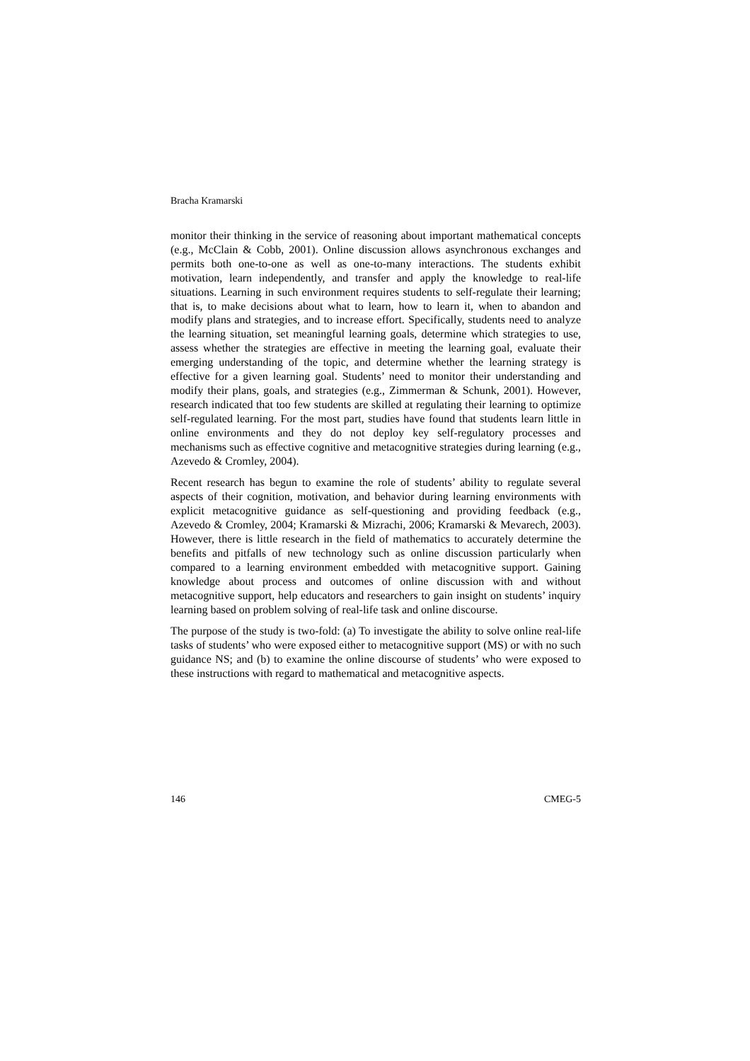Bracha Kramarski
monitor their thinking in the service of reasoning about important mathematical concepts (e.g., McClain & Cobb, 2001). Online discussion allows asynchronous exchanges and permits both one-to-one as well as one-to-many interactions. The students exhibit motivation, learn independently, and transfer and apply the knowledge to real-life situations. Learning in such environment requires students to self-regulate their learning; that is, to make decisions about what to learn, how to learn it, when to abandon and modify plans and strategies, and to increase effort. Specifically, students need to analyze the learning situation, set meaningful learning goals, determine which strategies to use, assess whether the strategies are effective in meeting the learning goal, evaluate their emerging understanding of the topic, and determine whether the learning strategy is effective for a given learning goal. Students’ need to monitor their understanding and modify their plans, goals, and strategies (e.g., Zimmerman & Schunk, 2001). However, research indicated that too few students are skilled at regulating their learning to optimize self-regulated learning. For the most part, studies have found that students learn little in online environments and they do not deploy key self-regulatory processes and mechanisms such as effective cognitive and metacognitive strategies during learning (e.g., Azevedo & Cromley, 2004).
Recent research has begun to examine the role of students’ ability to regulate several aspects of their cognition, motivation, and behavior during learning environments with explicit metacognitive guidance as self-questioning and providing feedback (e.g., Azevedo & Cromley, 2004; Kramarski & Mizrachi, 2006; Kramarski & Mevarech, 2003). However, there is little research in the field of mathematics to accurately determine the benefits and pitfalls of new technology such as online discussion particularly when compared to a learning environment embedded with metacognitive support. Gaining knowledge about process and outcomes of online discussion with and without metacognitive support, help educators and researchers to gain insight on students’ inquiry learning based on problem solving of real-life task and online discourse.
The purpose of the study is two-fold: (a) To investigate the ability to solve online real-life tasks of students’ who were exposed either to metacognitive support (MS) or with no such guidance NS; and (b) to examine the online discourse of students’ who were exposed to these instructions with regard to mathematical and metacognitive aspects.
146 CMEG-5